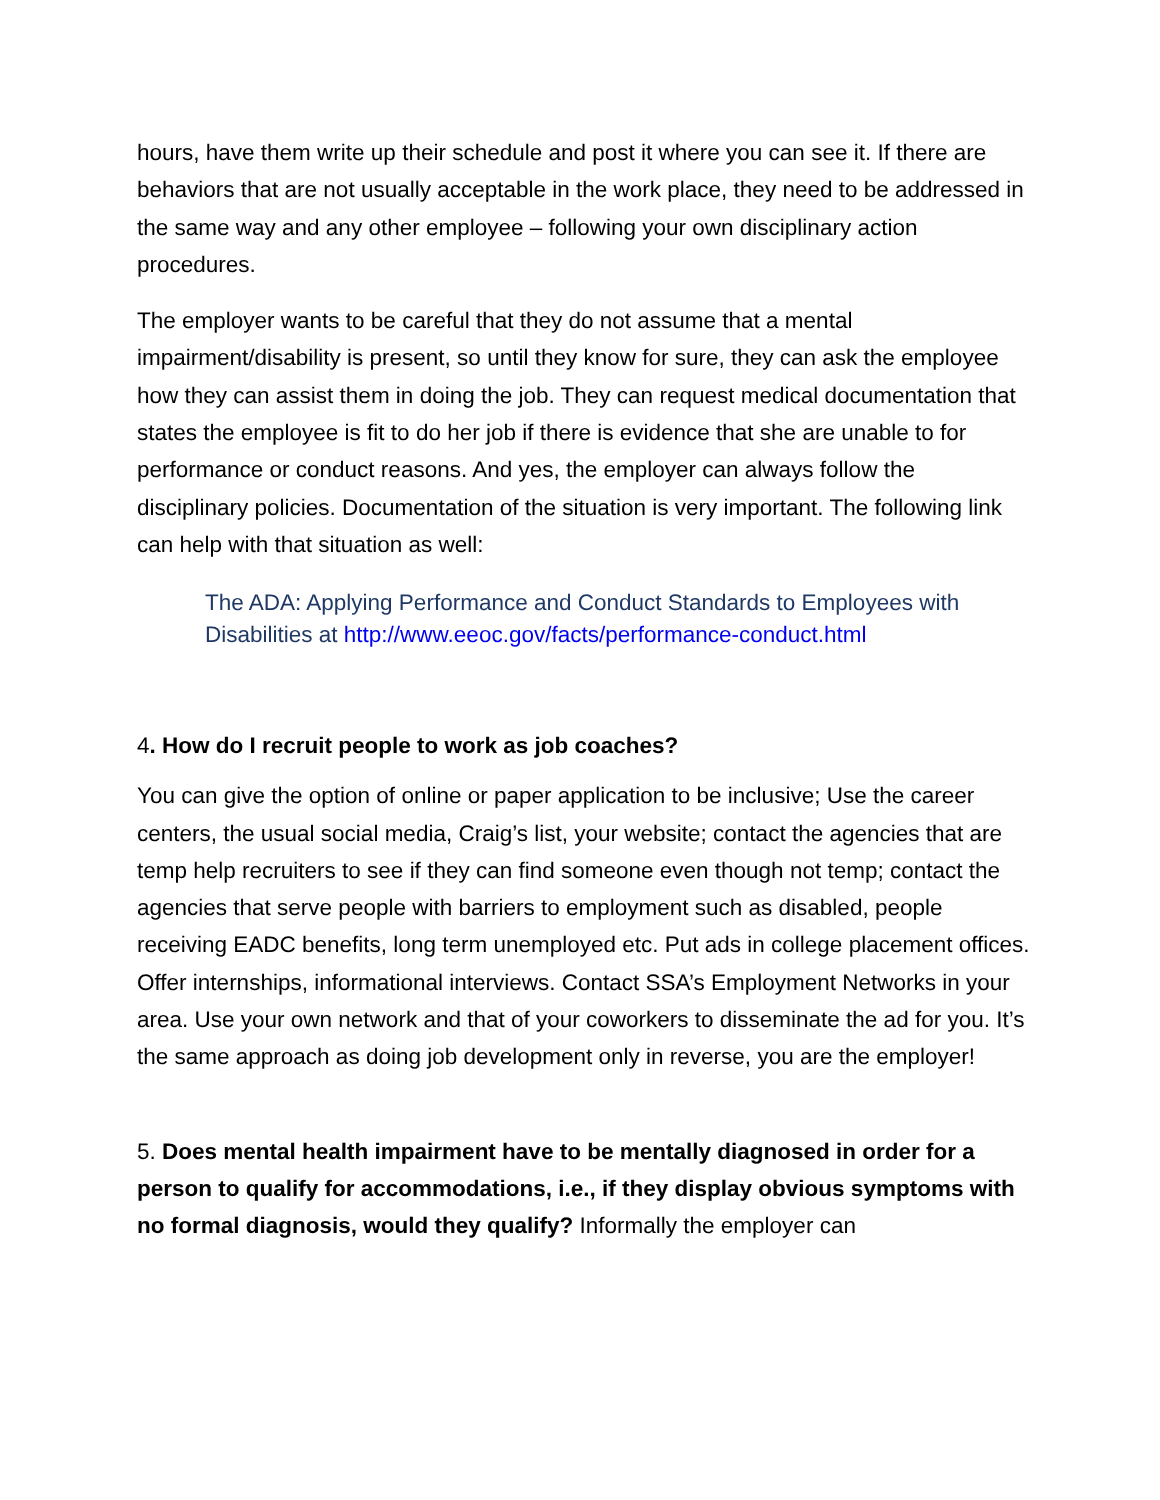hours, have them write up their schedule and post it where you can see it. If there are behaviors that are not usually acceptable in the work place, they need to be addressed in the same way and any other employee – following your own disciplinary action procedures.
The employer wants to be careful that they do not assume that a mental impairment/disability is present, so until they know for sure, they can ask the employee how they can assist them in doing the job. They can request medical documentation that states the employee is fit to do her job if there is evidence that she are unable to for performance or conduct reasons. And yes, the employer can always follow the disciplinary policies. Documentation of the situation is very important. The following link can help with that situation as well:
The ADA: Applying Performance and Conduct Standards to Employees with Disabilities at http://www.eeoc.gov/facts/performance-conduct.html
4. How do I recruit people to work as job coaches?
You can give the option of online or paper application to be inclusive; Use the career centers, the usual social media, Craig’s list, your website; contact the agencies that are temp help recruiters to see if they can find someone even though not temp; contact the agencies that serve people with barriers to employment such as disabled, people receiving EADC benefits, long term unemployed etc. Put ads in college placement offices. Offer internships, informational interviews. Contact SSA’s Employment Networks in your area. Use your own network and that of your coworkers to disseminate the ad for you. It’s the same approach as doing job development only in reverse, you are the employer!
5. Does mental health impairment have to be mentally diagnosed in order for a person to qualify for accommodations, i.e., if they display obvious symptoms with no formal diagnosis, would they qualify? Informally the employer can